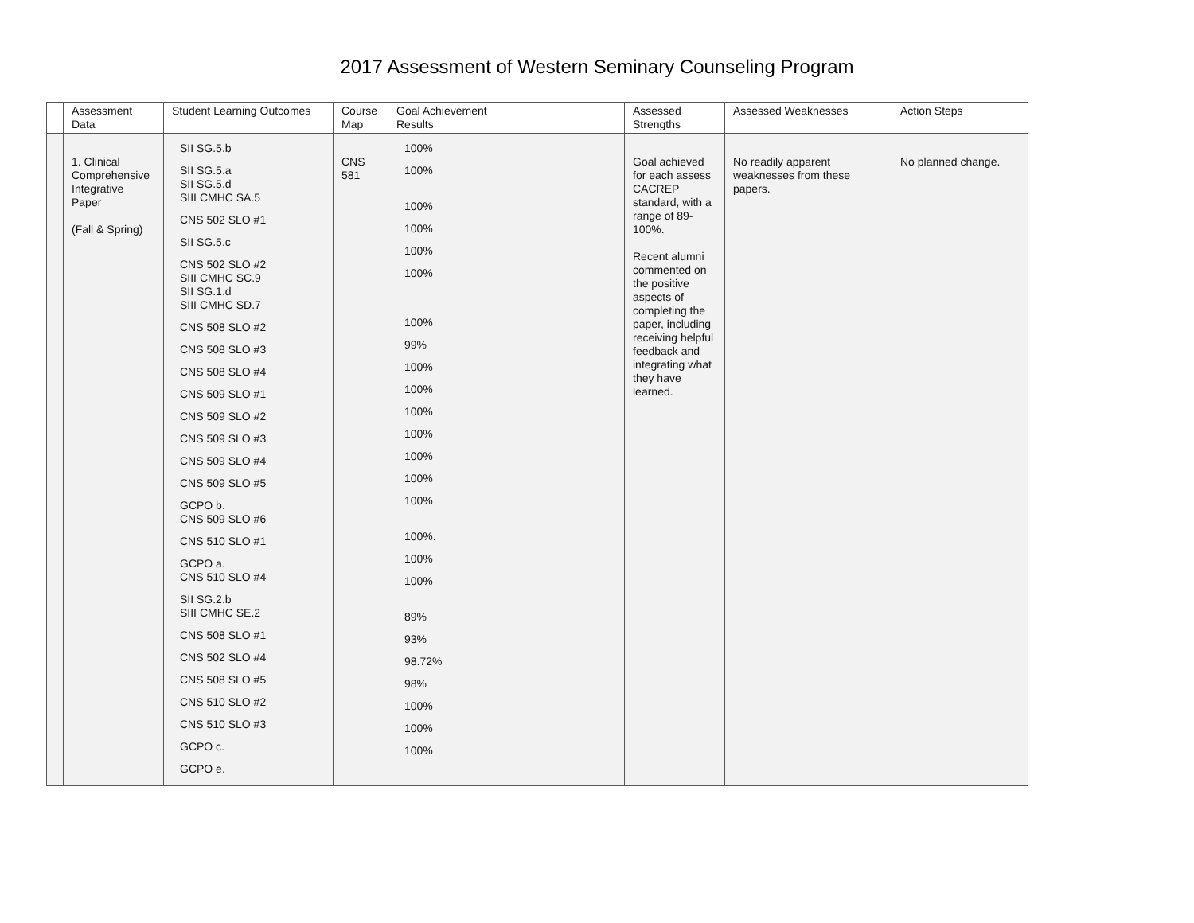2017 Assessment of Western Seminary Counseling Program
| | Assessment Data | Student Learning Outcomes | Course Map | Goal Achievement Results | Assessed Strengths | Assessed Weaknesses | Action Steps |
| --- | --- | --- | --- | --- | --- | --- | --- |
| | 1. Clinical Comprehensive Integrative Paper (Fall & Spring) | SII SG.5.b SII SG.5.a SII SG.5.d SIII CMHC SA.5 CNS 502 SLO #1 SII SG.5.c CNS 502 SLO #2 SIII CMHC SC.9 SII SG.1.d SIII CMHC SD.7 CNS 508 SLO #2 CNS 508 SLO #3 CNS 508 SLO #4 CNS 509 SLO #1 CNS 509 SLO #2 CNS 509 SLO #3 CNS 509 SLO #4 CNS 509 SLO #5 GCPO b. CNS 509 SLO #6 CNS 510 SLO #1 GCPO a. CNS 510 SLO #4 SII SG.2.b SIII CMHC SE.2 CNS 508 SLO #1 CNS 502 SLO #4 CNS 508 SLO #5 CNS 510 SLO #2 CNS 510 SLO #3 GCPO c. GCPO e. | CNS 581 | 100% 100% 100% 100% 100% 100% 100% 99% 100% 100% 100% 100% 100% 100% 100% 100%. 100% 100% 89% 93% 98.72% 98% 100% 100% 100% | Goal achieved for each assess CACREP standard, with a range of 89-100%. Recent alumni commented on the positive aspects of completing the paper, including receiving helpful feedback and integrating what they have learned. | No readily apparent weaknesses from these papers. | No planned change. |